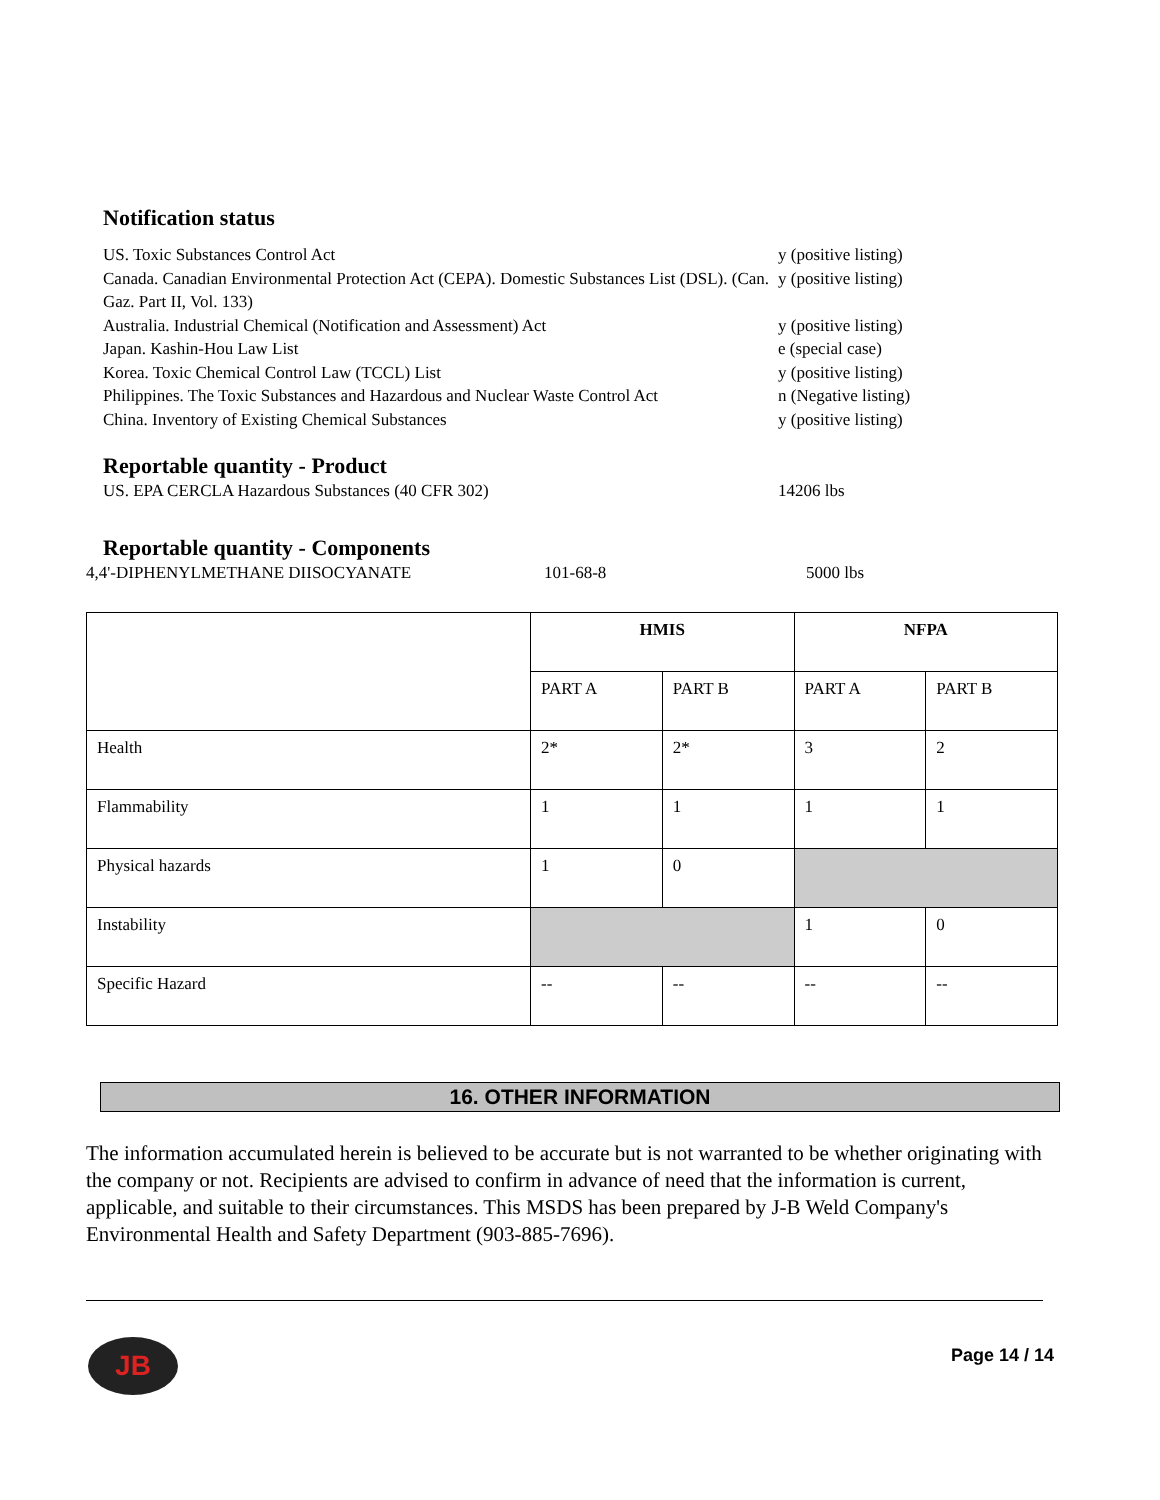Notification status
US. Toxic Substances Control Act y (positive listing)
Canada. Canadian Environmental Protection Act (CEPA). Domestic Substances List (DSL). (Can. Gaz. Part II, Vol. 133)
y (positive listing)
Australia. Industrial Chemical (Notification and Assessment) Act y (positive listing)
Japan. Kashin-Hou Law List e (special case)
Korea. Toxic Chemical Control Law (TCCL) List y (positive listing)
Philippines. The Toxic Substances and Hazardous and Nuclear Waste Control Act
n (Negative listing)
China. Inventory of Existing Chemical Substances y (positive listing)
Reportable quantity - Product
US. EPA CERCLA Hazardous Substances (40 CFR 302) 14206 lbs
Reportable quantity - Components
4,4'-DIPHENYLMETHANE DIISOCYANATE 101-68-8 5000 lbs
| | HMIS | | NFPA | |
| --- | --- | --- | --- | --- |
| | PART A | PART B | PART A | PART B |
| Health | 2* | 2* | 3 | 2 |
| Flammability | 1 | 1 | 1 | 1 |
| Physical hazards | 1 | 0 | | |
| Instability | | | 1 | 0 |
| Specific Hazard | -- | -- | -- | -- |
16. OTHER INFORMATION
The information accumulated herein is believed to be accurate but is not warranted to be whether originating with the company or not. Recipients are advised to confirm in advance of need that the information is current, applicable, and suitable to their circumstances. This MSDS has been prepared by J-B Weld Company's Environmental Health and Safety Department (903-885-7696).
JB Page 14 / 14